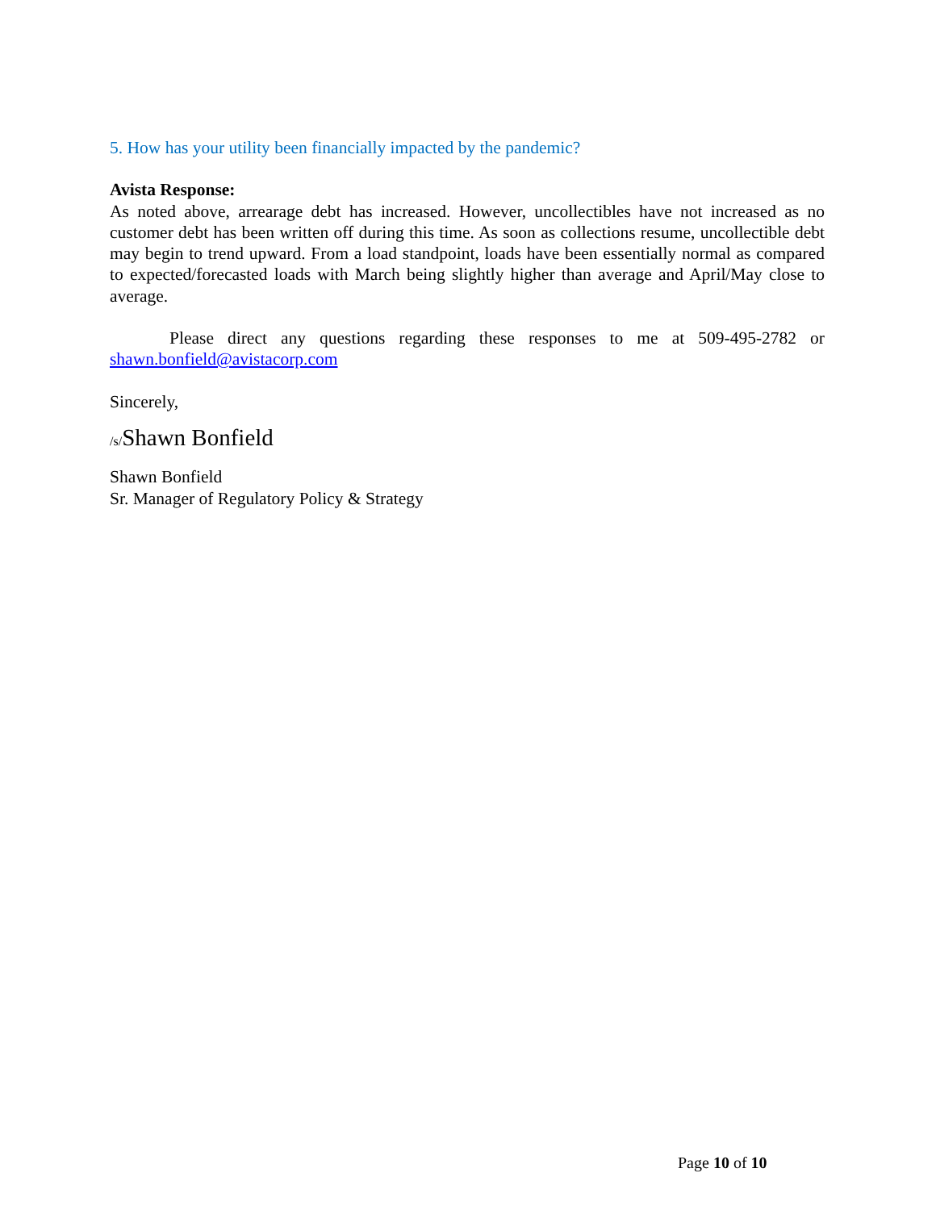5. How has your utility been financially impacted by the pandemic?
Avista Response:
As noted above, arrearage debt has increased. However, uncollectibles have not increased as no customer debt has been written off during this time. As soon as collections resume, uncollectible debt may begin to trend upward. From a load standpoint, loads have been essentially normal as compared to expected/forecasted loads with March being slightly higher than average and April/May close to average.
Please direct any questions regarding these responses to me at 509-495-2782 or shawn.bonfield@avistacorp.com
Sincerely,
/s/Shawn Bonfield
Shawn Bonfield
Sr. Manager of Regulatory Policy & Strategy
Page 10 of 10